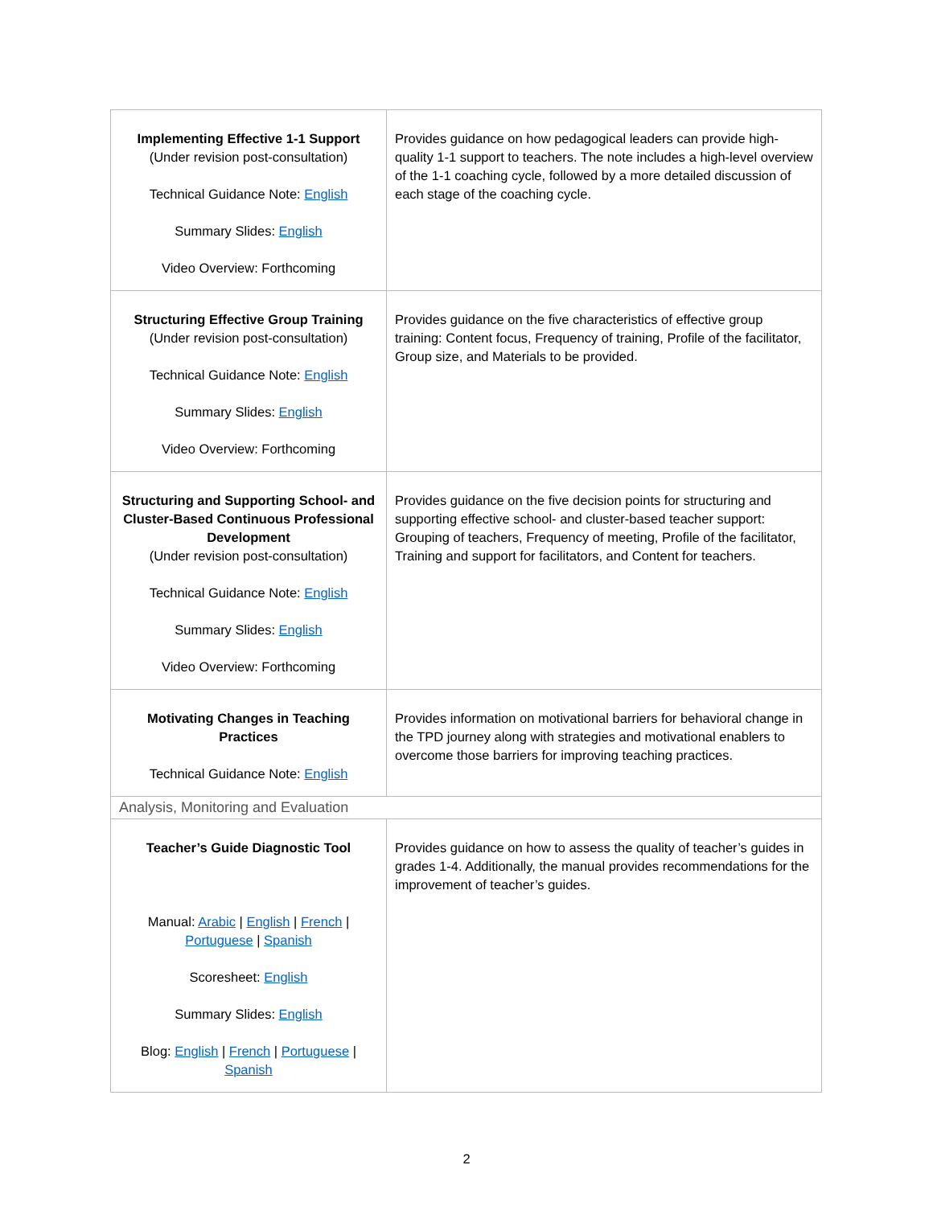| Implementing Effective 1-1 Support (Under revision post-consultation) Technical Guidance Note: English Summary Slides: English Video Overview: Forthcoming | Provides guidance on how pedagogical leaders can provide high-quality 1-1 support to teachers. The note includes a high-level overview of the 1-1 coaching cycle, followed by a more detailed discussion of each stage of the coaching cycle. |
| Structuring Effective Group Training (Under revision post-consultation) Technical Guidance Note: English Summary Slides: English Video Overview: Forthcoming | Provides guidance on the five characteristics of effective group training: Content focus, Frequency of training, Profile of the facilitator, Group size, and Materials to be provided. |
| Structuring and Supporting School- and Cluster-Based Continuous Professional Development (Under revision post-consultation) Technical Guidance Note: English Summary Slides: English Video Overview: Forthcoming | Provides guidance on the five decision points for structuring and supporting effective school- and cluster-based teacher support: Grouping of teachers, Frequency of meeting, Profile of the facilitator, Training and support for facilitators, and Content for teachers. |
| Motivating Changes in Teaching Practices Technical Guidance Note: English | Provides information on motivational barriers for behavioral change in the TPD journey along with strategies and motivational enablers to overcome those barriers for improving teaching practices. |
| Analysis, Monitoring and Evaluation | |
| Teacher’s Guide Diagnostic Tool Manual: Arabic / English / French / Portuguese / Spanish Scoresheet: English Summary Slides: English Blog: English / French / Portuguese / Spanish | Provides guidance on how to assess the quality of teacher’s guides in grades 1-4. Additionally, the manual provides recommendations for the improvement of teacher’s guides. |
2